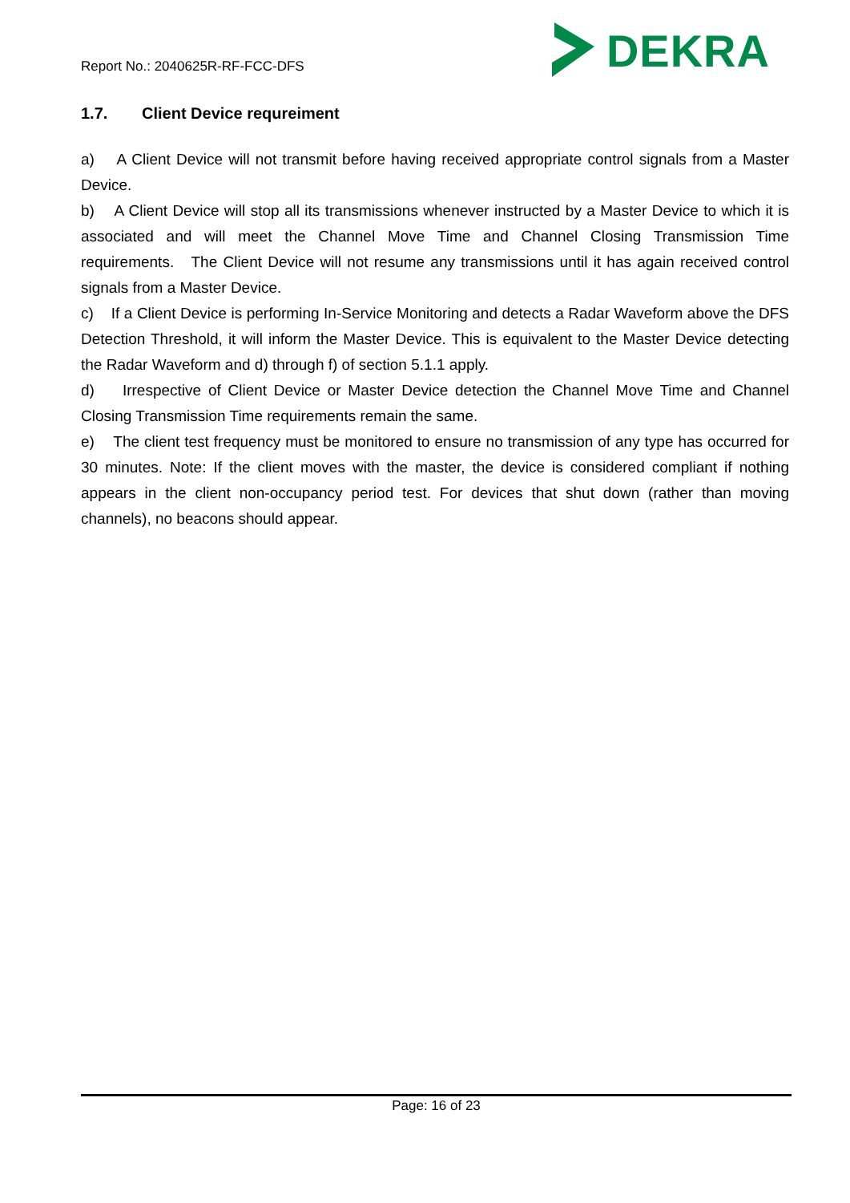Report No.: 2040625R-RF-FCC-DFS
DEKRA
1.7. Client Device requreiment
a) A Client Device will not transmit before having received appropriate control signals from a Master Device.
b) A Client Device will stop all its transmissions whenever instructed by a Master Device to which it is associated and will meet the Channel Move Time and Channel Closing Transmission Time requirements. The Client Device will not resume any transmissions until it has again received control signals from a Master Device.
c) If a Client Device is performing In-Service Monitoring and detects a Radar Waveform above the DFS Detection Threshold, it will inform the Master Device. This is equivalent to the Master Device detecting the Radar Waveform and d) through f) of section 5.1.1 apply.
d) Irrespective of Client Device or Master Device detection the Channel Move Time and Channel Closing Transmission Time requirements remain the same.
e) The client test frequency must be monitored to ensure no transmission of any type has occurred for 30 minutes. Note: If the client moves with the master, the device is considered compliant if nothing appears in the client non-occupancy period test. For devices that shut down (rather than moving channels), no beacons should appear.
Page: 16 of 23